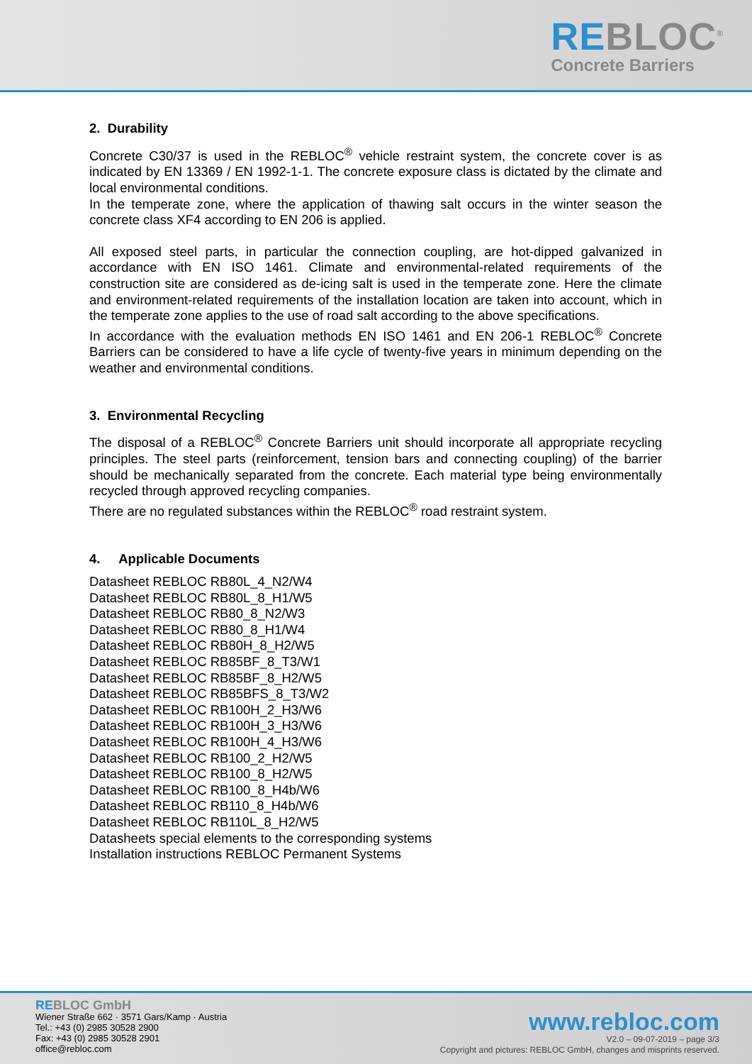REBLOC<sup>®</sup>
Concrete Barriers
2. Durability
Concrete C30/37 is used in the REBLOC<sup>®</sup> vehicle restraint system, the concrete cover is as indicated by EN 13369 / EN 1992-1-1. The concrete exposure class is dictated by the climate and local environmental conditions.
In the temperate zone, where the application of thawing salt occurs in the winter season the concrete class XF4 according to EN 206 is applied.
All exposed steel parts, in particular the connection coupling, are hot-dipped galvanized in accordance with EN ISO 1461. Climate and environmental-related requirements of the construction site are considered as de-icing salt is used in the temperate zone. Here the climate and environment-related requirements of the installation location are taken into account, which in the temperate zone applies to the use of road salt according to the above specifications.
In accordance with the evaluation methods EN ISO 1461 and EN 206-1 REBLOC<sup>®</sup> Concrete Barriers can be considered to have a life cycle of twenty-five years in minimum depending on the weather and environmental conditions.
3. Environmental Recycling
The disposal of a REBLOC<sup>®</sup> Concrete Barriers unit should incorporate all appropriate recycling principles. The steel parts (reinforcement, tension bars and connecting coupling) of the barrier should be mechanically separated from the concrete. Each material type being environmentally recycled through approved recycling companies.
There are no regulated substances within the REBLOC<sup>®</sup> road restraint system.
4. Applicable Documents
Datasheet REBLOC RB80L_4_N2/W4
Datasheet REBLOC RB80L_8_H1/W5
Datasheet REBLOC RB80_8_N2/W3
Datasheet REBLOC RB80_8_H1/W4
Datasheet REBLOC RB80H_8_H2/W5
Datasheet REBLOC RB85BF_8_T3/W1
Datasheet REBLOC RB85BF_8_H2/W5
Datasheet REBLOC RB85BFS_8_T3/W2
Datasheet REBLOC RB100H_2_H3/W6
Datasheet REBLOC RB100H_3_H3/W6
Datasheet REBLOC RB100H_4_H3/W6
Datasheet REBLOC RB100_2_H2/W5
Datasheet REBLOC RB100_8_H2/W5
Datasheet REBLOC RB100_8_H4b/W6
Datasheet REBLOC RB110_8_H4b/W6
Datasheet REBLOC RB110L_8_H2/W5
Datasheets special elements to the corresponding systems
Installation instructions REBLOC Permanent Systems
REBLOC GmbH
Wiener Straße 662 · 3571 Gars/Kamp · Austria
Tel.: +43 (0) 2985 30528 2900
Fax: +43 (0) 2985 30528 2901
office@rebloc.com
www.rebloc.com
V2.0 – 09-07-2019 – page 3/3
Copyright and pictures: REBLOC GmbH, changes and misprints reserved.